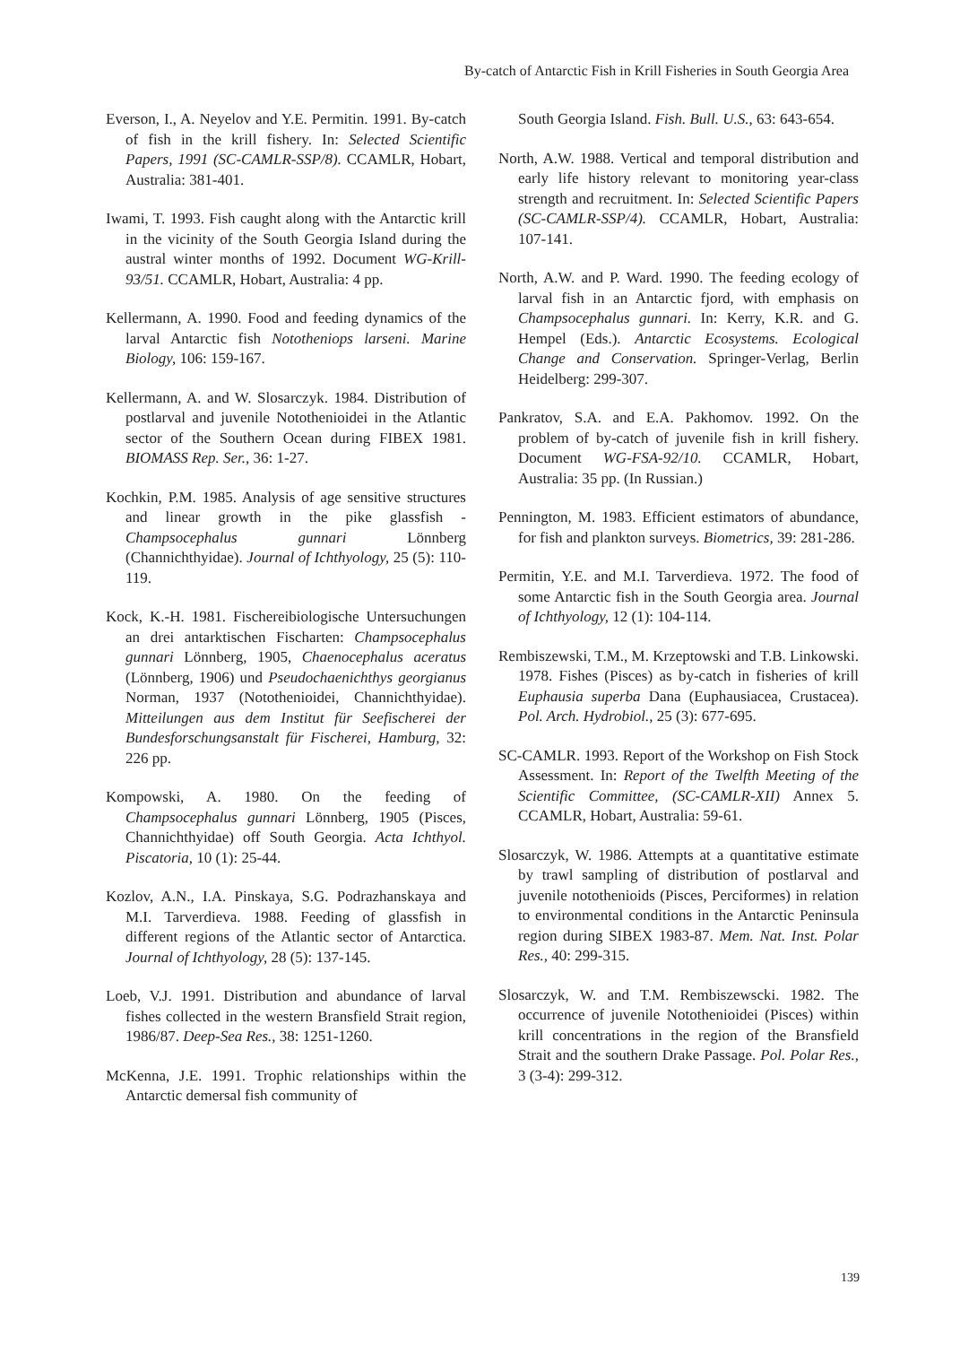By-catch of Antarctic Fish in Krill Fisheries in South Georgia Area
Everson, I., A. Neyelov and Y.E. Permitin. 1991. By-catch of fish in the krill fishery. In: Selected Scientific Papers, 1991 (SC-CAMLR-SSP/8). CCAMLR, Hobart, Australia: 381-401.
Iwami, T. 1993. Fish caught along with the Antarctic krill in the vicinity of the South Georgia Island during the austral winter months of 1992. Document WG-Krill-93/51. CCAMLR, Hobart, Australia: 4 pp.
Kellermann, A. 1990. Food and feeding dynamics of the larval Antarctic fish Nototheniops larseni. Marine Biology, 106: 159-167.
Kellermann, A. and W. Slosarczyk. 1984. Distribution of postlarval and juvenile Notothenioidei in the Atlantic sector of the Southern Ocean during FIBEX 1981. BIOMASS Rep. Ser., 36: 1-27.
Kochkin, P.M. 1985. Analysis of age sensitive structures and linear growth in the pike glassfish - Champsocephalus gunnari Lönnberg (Channichthyidae). Journal of Ichthyology, 25 (5): 110-119.
Kock, K.-H. 1981. Fischereibiologische Untersuchungen an drei antarktischen Fischarten: Champsocephalus gunnari Lönnberg, 1905, Chaenocephalus aceratus (Lönnberg, 1906) und Pseudochaenichthys georgianus Norman, 1937 (Notothenioidei, Channichthyidae). Mitteilungen aus dem Institut für Seefischerei der Bundesforschungsanstalt für Fischerei, Hamburg, 32: 226 pp.
Kompowski, A. 1980. On the feeding of Champsocephalus gunnari Lönnberg, 1905 (Pisces, Channichthyidae) off South Georgia. Acta Ichthyol. Piscatoria, 10 (1): 25-44.
Kozlov, A.N., I.A. Pinskaya, S.G. Podrazhanskaya and M.I. Tarverdieva. 1988. Feeding of glassfish in different regions of the Atlantic sector of Antarctica. Journal of Ichthyology, 28 (5): 137-145.
Loeb, V.J. 1991. Distribution and abundance of larval fishes collected in the western Bransfield Strait region, 1986/87. Deep-Sea Res., 38: 1251-1260.
McKenna, J.E. 1991. Trophic relationships within the Antarctic demersal fish community of
South Georgia Island. Fish. Bull. U.S., 63: 643-654.
North, A.W. 1988. Vertical and temporal distribution and early life history relevant to monitoring year-class strength and recruitment. In: Selected Scientific Papers (SC-CAMLR-SSP/4). CCAMLR, Hobart, Australia: 107-141.
North, A.W. and P. Ward. 1990. The feeding ecology of larval fish in an Antarctic fjord, with emphasis on Champsocephalus gunnari. In: Kerry, K.R. and G. Hempel (Eds.). Antarctic Ecosystems. Ecological Change and Conservation. Springer-Verlag, Berlin Heidelberg: 299-307.
Pankratov, S.A. and E.A. Pakhomov. 1992. On the problem of by-catch of juvenile fish in krill fishery. Document WG-FSA-92/10. CCAMLR, Hobart, Australia: 35 pp. (In Russian.)
Pennington, M. 1983. Efficient estimators of abundance, for fish and plankton surveys. Biometrics, 39: 281-286.
Permitin, Y.E. and M.I. Tarverdieva. 1972. The food of some Antarctic fish in the South Georgia area. Journal of Ichthyology, 12 (1): 104-114.
Rembiszewski, T.M., M. Krzeptowski and T.B. Linkowski. 1978. Fishes (Pisces) as by-catch in fisheries of krill Euphausia superba Dana (Euphausiacea, Crustacea). Pol. Arch. Hydrobiol., 25 (3): 677-695.
SC-CAMLR. 1993. Report of the Workshop on Fish Stock Assessment. In: Report of the Twelfth Meeting of the Scientific Committee, (SC-CAMLR-XII) Annex 5. CCAMLR, Hobart, Australia: 59-61.
Slosarczyk, W. 1986. Attempts at a quantitative estimate by trawl sampling of distribution of postlarval and juvenile notothenioids (Pisces, Perciformes) in relation to environmental conditions in the Antarctic Peninsula region during SIBEX 1983-87. Mem. Nat. Inst. Polar Res., 40: 299-315.
Slosarczyk, W. and T.M. Rembiszewscki. 1982. The occurrence of juvenile Notothenioidei (Pisces) within krill concentrations in the region of the Bransfield Strait and the southern Drake Passage. Pol. Polar Res., 3 (3-4): 299-312.
139